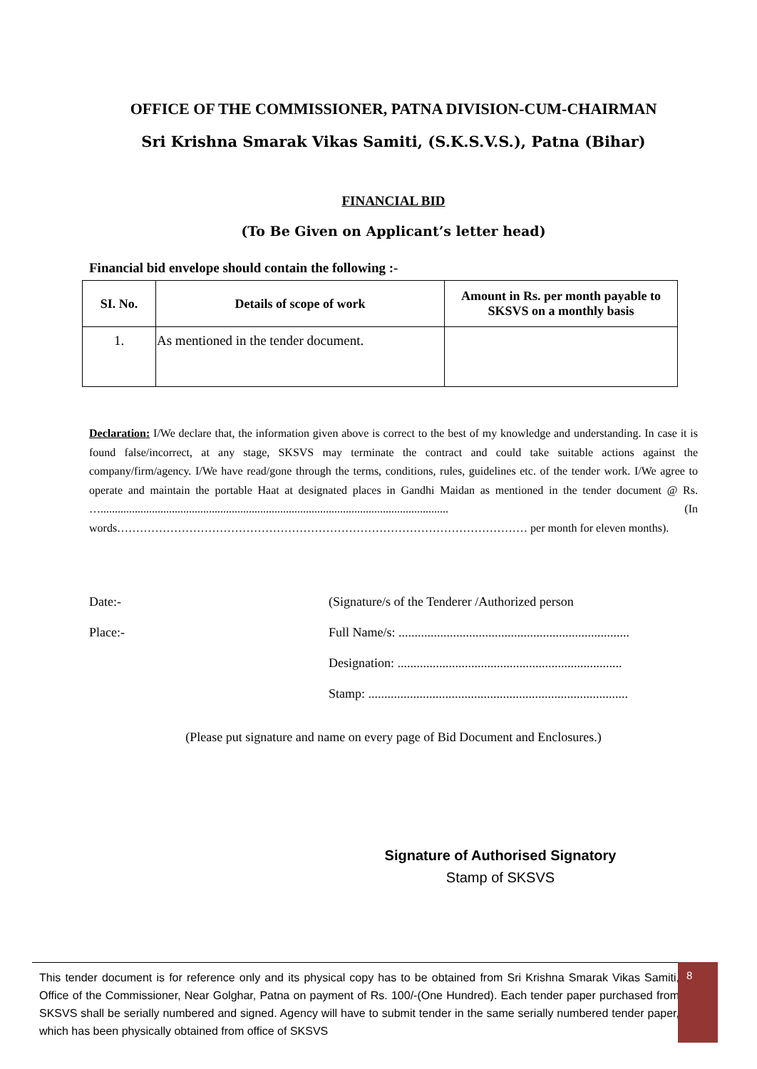OFFICE OF THE COMMISSIONER, PATNA DIVISION-CUM-CHAIRMAN
Sri Krishna Smarak Vikas Samiti, (S.K.S.V.S.), Patna (Bihar)
FINANCIAL BID
(To Be Given on Applicant’s letter head)
Financial bid envelope should contain the following :-
| SI. No. | Details of scope of work | Amount in Rs. per month payable to SKSVS on a monthly basis |
| --- | --- | --- |
| 1. | As mentioned in the tender document. | |
Declaration: I/We declare that, the information given above is correct to the best of my knowledge and understanding. In case it is found false/incorrect, at any stage, SKSVS may terminate the contract and could take suitable actions against the company/firm/agency. I/We have read/gone through the terms, conditions, rules, guidelines etc. of the tender work. I/We agree to operate and maintain the portable Haat at designated places in Gandhi Maidan as mentioned in the tender document @ Rs. ….......................................................................................................................... (In words……………………………………………………………………………………………… per month for eleven months).
Date:- (Signature/s of the Tenderer /Authorized person
Place:- Full Name/s: ........................................................................
Designation: ......................................................................
Stamp: .................................................................................
(Please put signature and name on every page of Bid Document and Enclosures.)
Signature of Authorised Signatory
Stamp of SKSVS
This tender document is for reference only and its physical copy has to be obtained from Sri Krishna Smarak Vikas Samiti, Office of the Commissioner, Near Golghar, Patna on payment of Rs. 100/-(One Hundred). Each tender paper purchased from SKSVS shall be serially numbered and signed. Agency will have to submit tender in the same serially numbered tender paper, which has been physically obtained from office of SKSVS
8